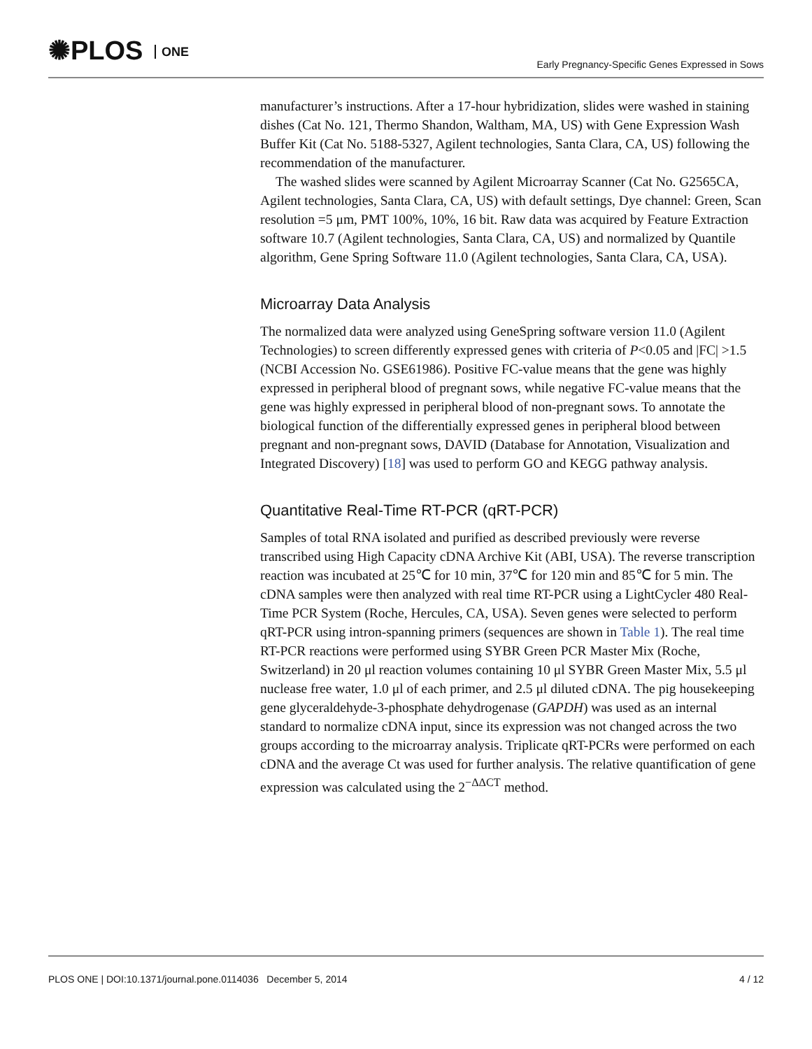✺PLOS ONE
Early Pregnancy-Specific Genes Expressed in Sows
manufacturer’s instructions. After a 17-hour hybridization, slides were washed in staining dishes (Cat No. 121, Thermo Shandon, Waltham, MA, US) with Gene Expression Wash Buffer Kit (Cat No. 5188-5327, Agilent technologies, Santa Clara, CA, US) following the recommendation of the manufacturer.
The washed slides were scanned by Agilent Microarray Scanner (Cat No. G2565CA, Agilent technologies, Santa Clara, CA, US) with default settings, Dye channel: Green, Scan resolution =5 μm, PMT 100%, 10%, 16 bit. Raw data was acquired by Feature Extraction software 10.7 (Agilent technologies, Santa Clara, CA, US) and normalized by Quantile algorithm, Gene Spring Software 11.0 (Agilent technologies, Santa Clara, CA, USA).
Microarray Data Analysis
The normalized data were analyzed using GeneSpring software version 11.0 (Agilent Technologies) to screen differently expressed genes with criteria of P<0.05 and |FC| >1.5 (NCBI Accession No. GSE61986). Positive FC-value means that the gene was highly expressed in peripheral blood of pregnant sows, while negative FC-value means that the gene was highly expressed in peripheral blood of non-pregnant sows. To annotate the biological function of the differentially expressed genes in peripheral blood between pregnant and non-pregnant sows, DAVID (Database for Annotation, Visualization and Integrated Discovery) [18] was used to perform GO and KEGG pathway analysis.
Quantitative Real-Time RT-PCR (qRT-PCR)
Samples of total RNA isolated and purified as described previously were reverse transcribed using High Capacity cDNA Archive Kit (ABI, USA). The reverse transcription reaction was incubated at 25℃ for 10 min, 37℃ for 120 min and 85℃ for 5 min. The cDNA samples were then analyzed with real time RT-PCR using a LightCycler 480 Real-Time PCR System (Roche, Hercules, CA, USA). Seven genes were selected to perform qRT-PCR using intron-spanning primers (sequences are shown in Table 1). The real time RT-PCR reactions were performed using SYBR Green PCR Master Mix (Roche, Switzerland) in 20 μl reaction volumes containing 10 μl SYBR Green Master Mix, 5.5 μl nuclease free water, 1.0 μl of each primer, and 2.5 μl diluted cDNA. The pig housekeeping gene glyceraldehyde-3-phosphate dehydrogenase (GAPDH) was used as an internal standard to normalize cDNA input, since its expression was not changed across the two groups according to the microarray analysis. Triplicate qRT-PCRs were performed on each cDNA and the average Ct was used for further analysis. The relative quantification of gene expression was calculated using the 2<sup>−ΔΔCT</sup> method.
PLOS ONE | DOI:10.1371/journal.pone.0114036 December 5, 2014 4 / 12